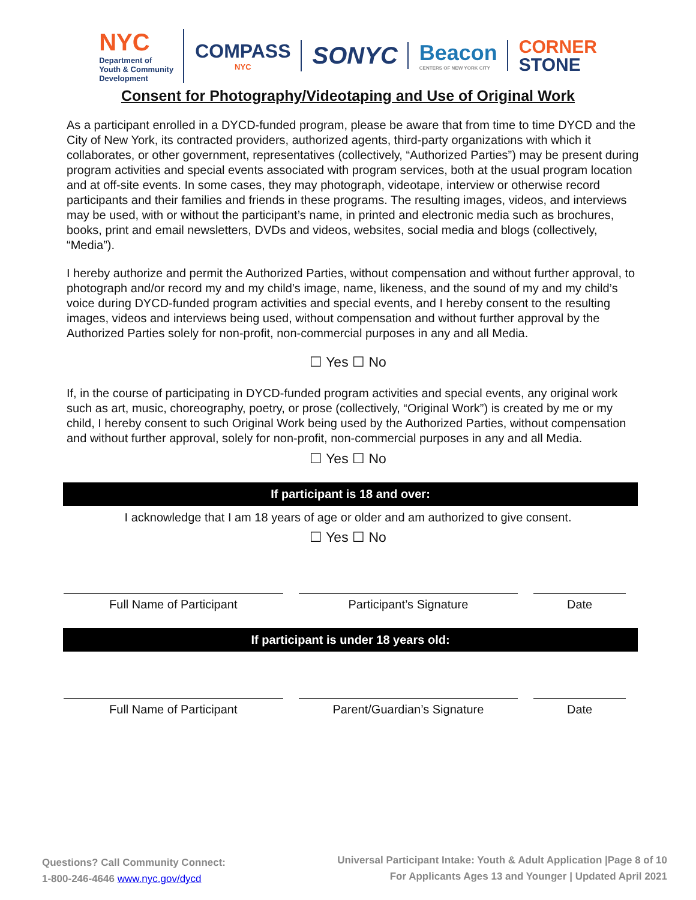NYC
Department of
Youth & Community
Development
COMPASS
NYC
SONYC
Beacon
CENTERS OF NEW YORK CITY
CORNER
STONE
Consent for Photography/Videotaping and Use of Original Work
As a participant enrolled in a DYCD-funded program, please be aware that from time to time DYCD and the City of New York, its contracted providers, authorized agents, third-party organizations with which it collaborates, or other government, representatives (collectively, “Authorized Parties”) may be present during program activities and special events associated with program services, both at the usual program location and at off-site events. In some cases, they may photograph, videotape, interview or otherwise record participants and their families and friends in these programs. The resulting images, videos, and interviews may be used, with or without the participant’s name, in printed and electronic media such as brochures, books, print and email newsletters, DVDs and videos, websites, social media and blogs (collectively, “Media”).
I hereby authorize and permit the Authorized Parties, without compensation and without further approval, to photograph and/or record my and my child’s image, name, likeness, and the sound of my and my child’s voice during DYCD-funded program activities and special events, and I hereby consent to the resulting images, videos and interviews being used, without compensation and without further approval by the Authorized Parties solely for non-profit, non-commercial purposes in any and all Media.
☐ Yes ☐ No
If, in the course of participating in DYCD-funded program activities and special events, any original work such as art, music, choreography, poetry, or prose (collectively, “Original Work”) is created by me or my child, I hereby consent to such Original Work being used by the Authorized Parties, without compensation and without further approval, solely for non-profit, non-commercial purposes in any and all Media.
☐ Yes ☐ No
If participant is 18 and over:
I acknowledge that I am 18 years of age or older and am authorized to give consent.
☐ Yes ☐ No
Full Name of Participant Participant’s Signature Date
If participant is under 18 years old:
Full Name of Participant Parent/Guardian’s Signature Date
Questions? Call Community Connect:
1-800-246-4646 www.nyc.gov/dycd
Universal Participant Intake: Youth & Adult Application |Page 8 of 10
For Applicants Ages 13 and Younger | Updated April 2021